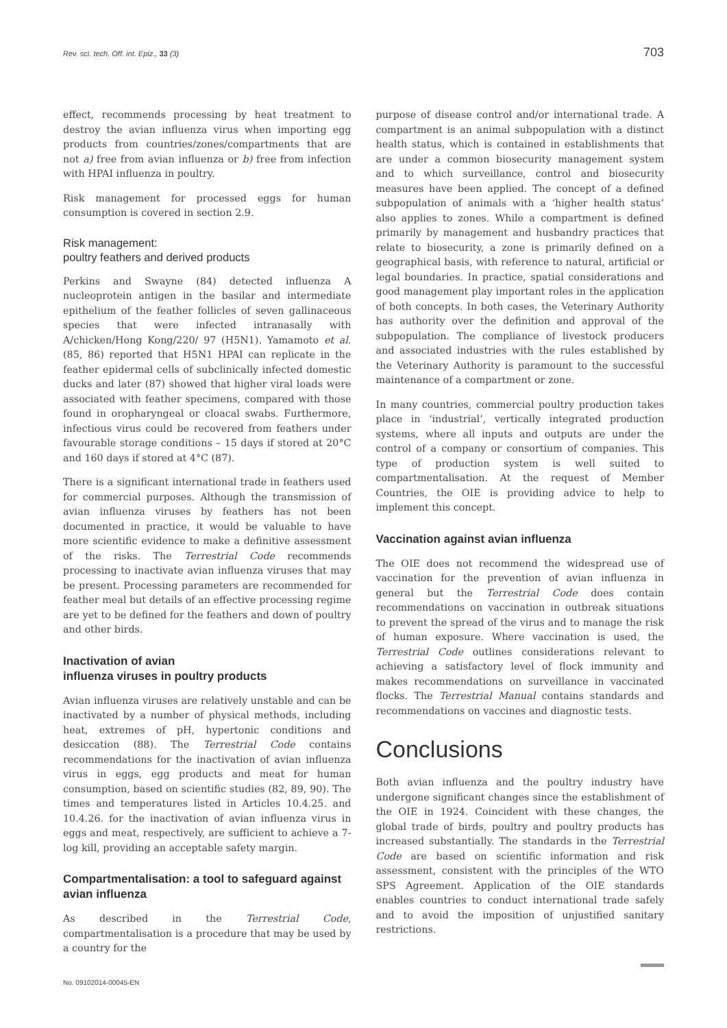Rev. sci. tech. Off. int. Epiz., 33 (3) 703
effect, recommends processing by heat treatment to destroy the avian influenza virus when importing egg products from countries/zones/compartments that are not a) free from avian influenza or b) free from infection with HPAI influenza in poultry.
Risk management for processed eggs for human consumption is covered in section 2.9.
Risk management:
poultry feathers and derived products
Perkins and Swayne (84) detected influenza A nucleoprotein antigen in the basilar and intermediate epithelium of the feather follicles of seven gallinaceous species that were infected intranasally with A/chicken/Hong Kong/220/ 97 (H5N1). Yamamoto et al. (85, 86) reported that H5N1 HPAI can replicate in the feather epidermal cells of subclinically infected domestic ducks and later (87) showed that higher viral loads were associated with feather specimens, compared with those found in oropharyngeal or cloacal swabs. Furthermore, infectious virus could be recovered from feathers under favourable storage conditions – 15 days if stored at 20°C and 160 days if stored at 4°C (87).
There is a significant international trade in feathers used for commercial purposes. Although the transmission of avian influenza viruses by feathers has not been documented in practice, it would be valuable to have more scientific evidence to make a definitive assessment of the risks. The Terrestrial Code recommends processing to inactivate avian influenza viruses that may be present. Processing parameters are recommended for feather meal but details of an effective processing regime are yet to be defined for the feathers and down of poultry and other birds.
Inactivation of avian
influenza viruses in poultry products
Avian influenza viruses are relatively unstable and can be inactivated by a number of physical methods, including heat, extremes of pH, hypertonic conditions and desiccation (88). The Terrestrial Code contains recommendations for the inactivation of avian influenza virus in eggs, egg products and meat for human consumption, based on scientific studies (82, 89, 90). The times and temperatures listed in Articles 10.4.25. and 10.4.26. for the inactivation of avian influenza virus in eggs and meat, respectively, are sufficient to achieve a 7-log kill, providing an acceptable safety margin.
Compartmentalisation: a tool to safeguard against avian influenza
As described in the Terrestrial Code, compartmentalisation is a procedure that may be used by a country for the
purpose of disease control and/or international trade. A compartment is an animal subpopulation with a distinct health status, which is contained in establishments that are under a common biosecurity management system and to which surveillance, control and biosecurity measures have been applied. The concept of a defined subpopulation of animals with a ‘higher health status’ also applies to zones. While a compartment is defined primarily by management and husbandry practices that relate to biosecurity, a zone is primarily defined on a geographical basis, with reference to natural, artificial or legal boundaries. In practice, spatial considerations and good management play important roles in the application of both concepts. In both cases, the Veterinary Authority has authority over the definition and approval of the subpopulation. The compliance of livestock producers and associated industries with the rules established by the Veterinary Authority is paramount to the successful maintenance of a compartment or zone.
In many countries, commercial poultry production takes place in ‘industrial’, vertically integrated production systems, where all inputs and outputs are under the control of a company or consortium of companies. This type of production system is well suited to compartmentalisation. At the request of Member Countries, the OIE is providing advice to help to implement this concept.
Vaccination against avian influenza
The OIE does not recommend the widespread use of vaccination for the prevention of avian influenza in general but the Terrestrial Code does contain recommendations on vaccination in outbreak situations to prevent the spread of the virus and to manage the risk of human exposure. Where vaccination is used, the Terrestrial Code outlines considerations relevant to achieving a satisfactory level of flock immunity and makes recommendations on surveillance in vaccinated flocks. The Terrestrial Manual contains standards and recommendations on vaccines and diagnostic tests.
Conclusions
Both avian influenza and the poultry industry have undergone significant changes since the establishment of the OIE in 1924. Coincident with these changes, the global trade of birds, poultry and poultry products has increased substantially. The standards in the Terrestrial Code are based on scientific information and risk assessment, consistent with the principles of the WTO SPS Agreement. Application of the OIE standards enables countries to conduct international trade safely and to avoid the imposition of unjustified sanitary restrictions.
No. 09102014-00045-EN